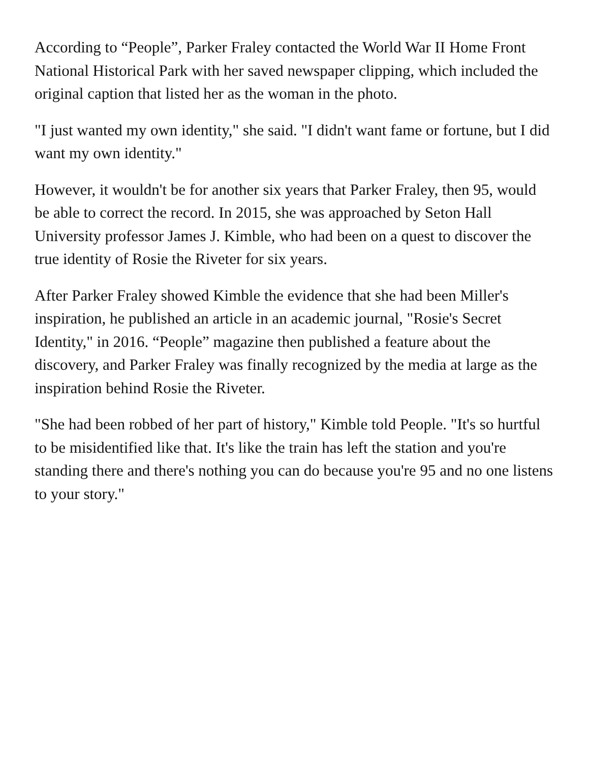According to “People”, Parker Fraley contacted the World War II Home Front National Historical Park with her saved newspaper clipping, which included the original caption that listed her as the woman in the photo.
"I just wanted my own identity," she said. "I didn't want fame or fortune, but I did want my own identity."
However, it wouldn't be for another six years that Parker Fraley, then 95, would be able to correct the record. In 2015, she was approached by Seton Hall University professor James J. Kimble, who had been on a quest to discover the true identity of Rosie the Riveter for six years.
After Parker Fraley showed Kimble the evidence that she had been Miller's inspiration, he published an article in an academic journal, "Rosie's Secret Identity," in 2016. “People” magazine then published a feature about the discovery, and Parker Fraley was finally recognized by the media at large as the inspiration behind Rosie the Riveter.
"She had been robbed of her part of history," Kimble told People. "It's so hurtful to be misidentified like that. It's like the train has left the station and you're standing there and there's nothing you can do because you're 95 and no one listens to your story."